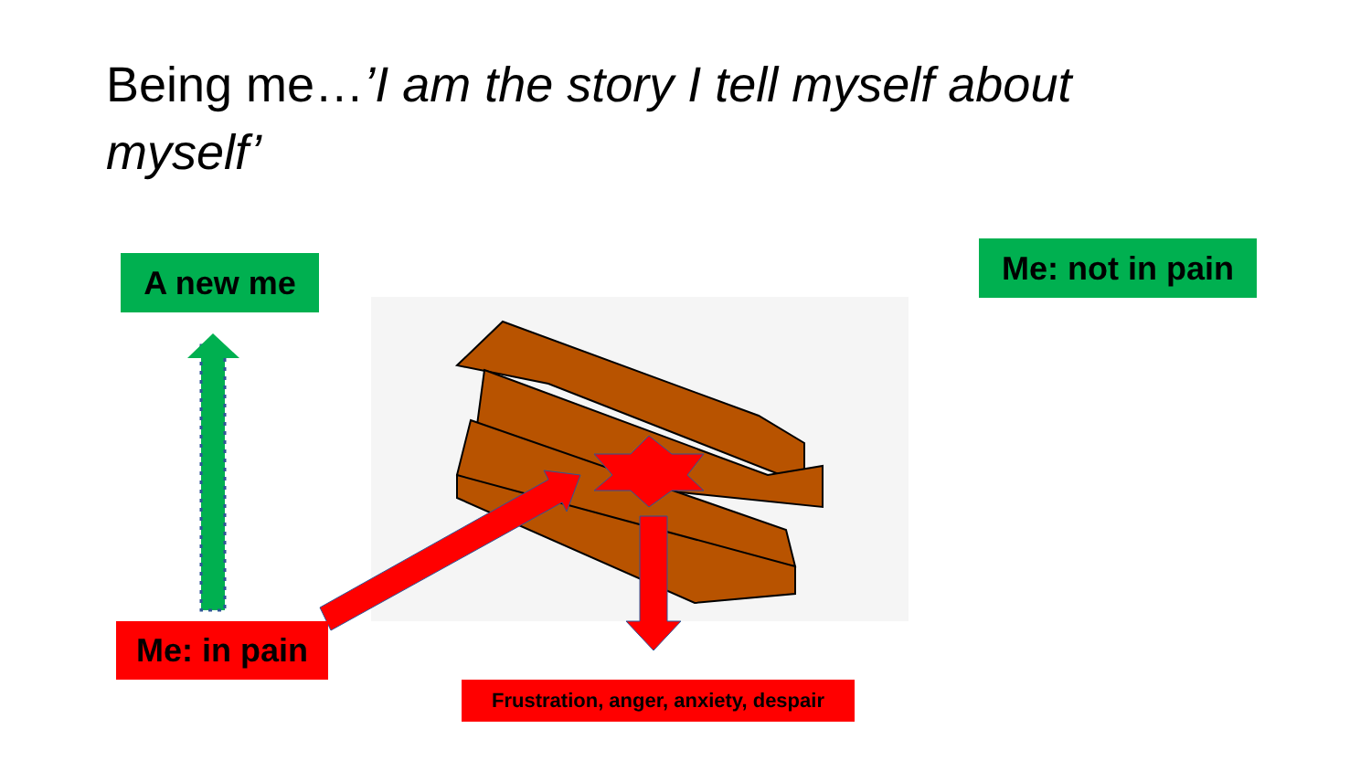Being me…’I am the story I tell myself about myself’
A new me
Me: not in pain
Me: in pain
Frustration, anger, anxiety, despair